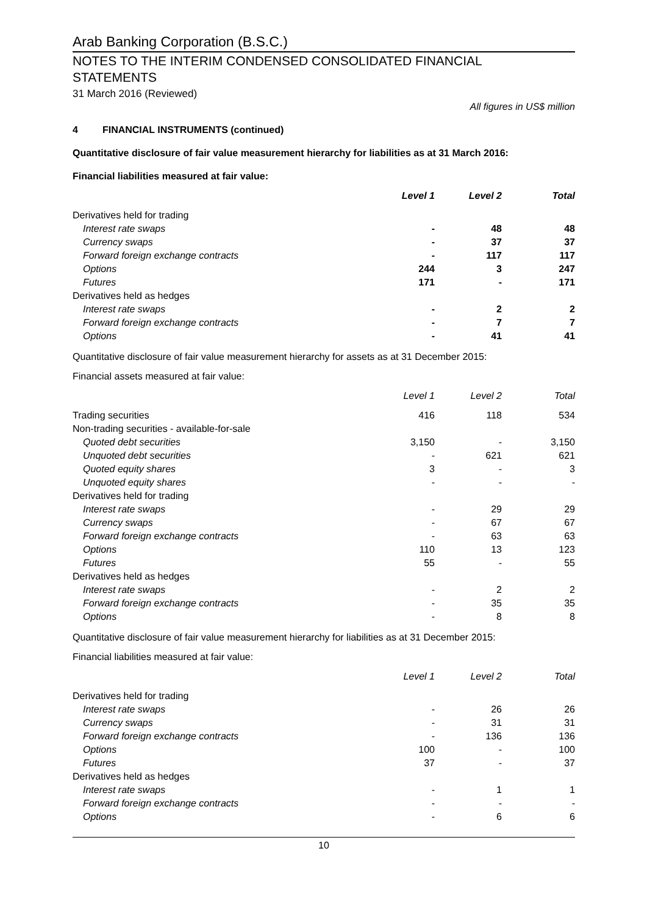Arab Banking Corporation (B.S.C.)
NOTES TO THE INTERIM CONDENSED CONSOLIDATED FINANCIAL
STATEMENTS
31 March 2016 (Reviewed)
All figures in US$ million
4 FINANCIAL INSTRUMENTS (continued)
Quantitative disclosure of fair value measurement hierarchy for liabilities as at 31 March 2016:
Financial liabilities measured at fair value:
| | Level 1 | Level 2 | Total |
| --- | --- | --- | --- |
| Derivatives held for trading | | | |
| Interest rate swaps | - | 48 | 48 |
| Currency swaps | - | 37 | 37 |
| Forward foreign exchange contracts | - | 117 | 117 |
| Options | 244 | 3 | 247 |
| Futures | 171 | - | 171 |
| Derivatives held as hedges | | | |
| Interest rate swaps | - | 2 | 2 |
| Forward foreign exchange contracts | - | 7 | 7 |
| Options | - | 41 | 41 |
Quantitative disclosure of fair value measurement hierarchy for assets as at 31 December 2015:
Financial assets measured at fair value:
| | Level 1 | Level 2 | Total |
| --- | --- | --- | --- |
| Trading securities | 416 | 118 | 534 |
| Non-trading securities - available-for-sale | | | |
| Quoted debt securities | 3,150 | - | 3,150 |
| Unquoted debt securities | - | 621 | 621 |
| Quoted equity shares | 3 | - | 3 |
| Unquoted equity shares | - | - | - |
| Derivatives held for trading | | | |
| Interest rate swaps | - | 29 | 29 |
| Currency swaps | - | 67 | 67 |
| Forward foreign exchange contracts | - | 63 | 63 |
| Options | 110 | 13 | 123 |
| Futures | 55 | - | 55 |
| Derivatives held as hedges | | | |
| Interest rate swaps | - | 2 | 2 |
| Forward foreign exchange contracts | - | 35 | 35 |
| Options | - | 8 | 8 |
Quantitative disclosure of fair value measurement hierarchy for liabilities as at 31 December 2015:
Financial liabilities measured at fair value:
| | Level 1 | Level 2 | Total |
| --- | --- | --- | --- |
| Derivatives held for trading | | | |
| Interest rate swaps | - | 26 | 26 |
| Currency swaps | - | 31 | 31 |
| Forward foreign exchange contracts | - | 136 | 136 |
| Options | 100 | - | 100 |
| Futures | 37 | - | 37 |
| Derivatives held as hedges | | | |
| Interest rate swaps | - | 1 | 1 |
| Forward foreign exchange contracts | - | - | - |
| Options | - | 6 | 6 |
10